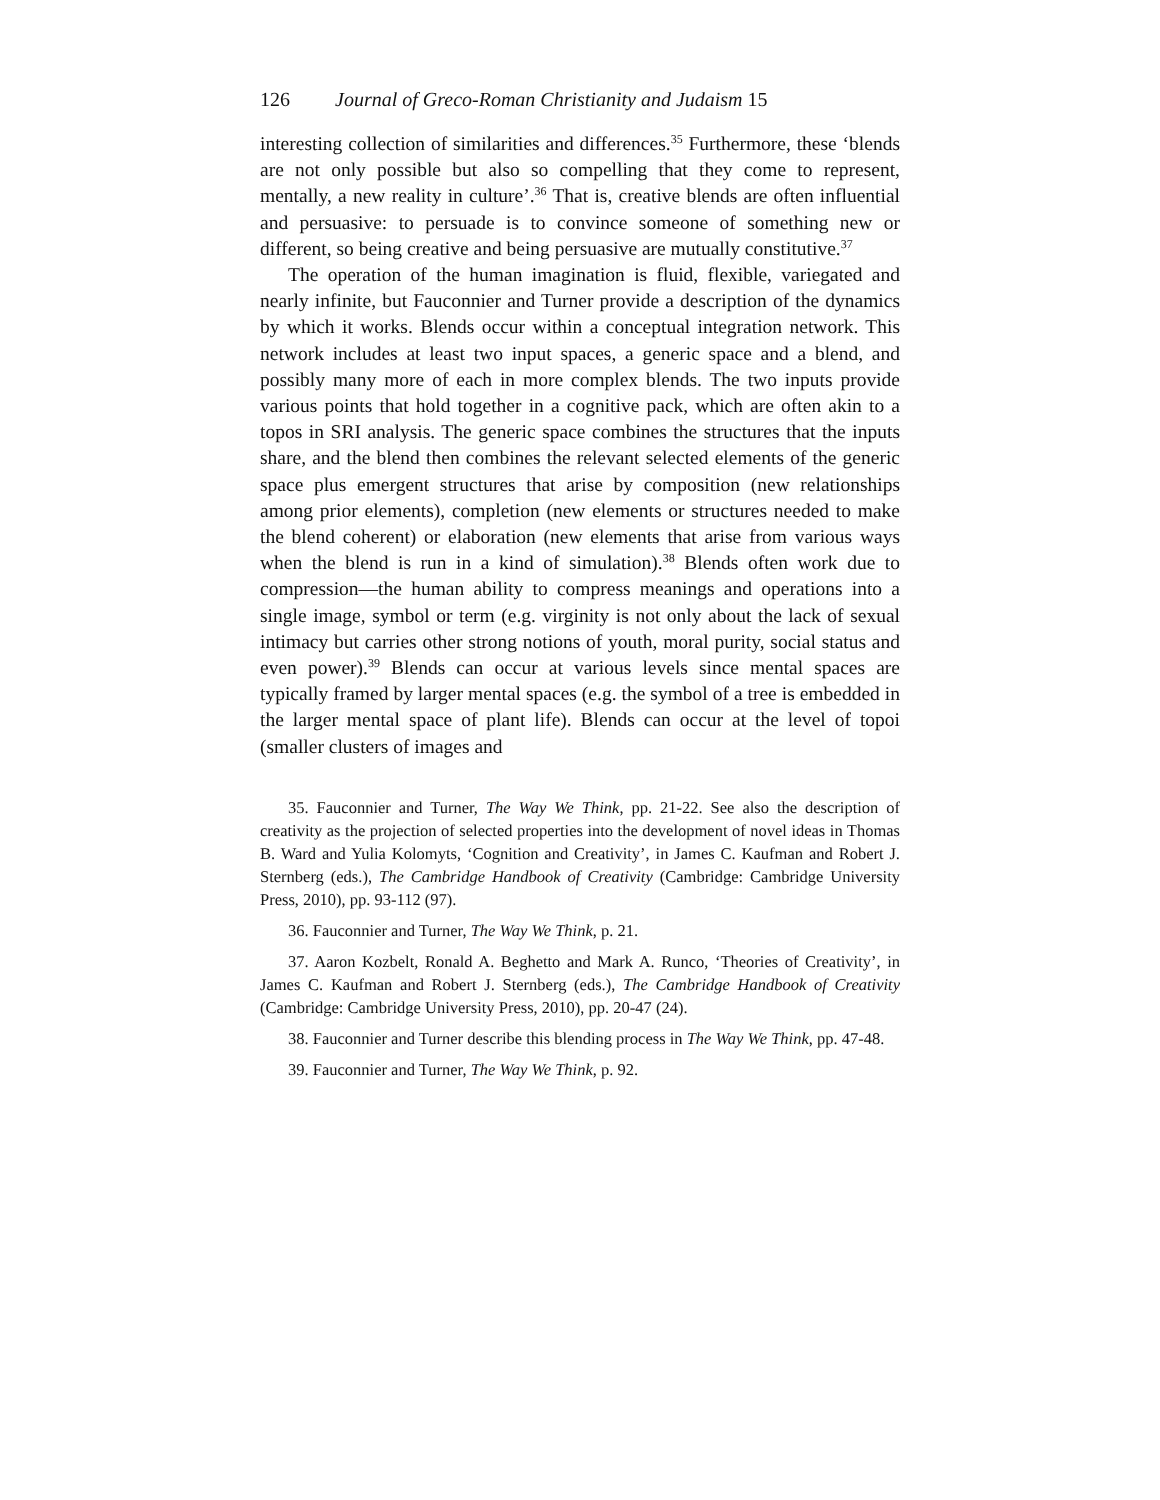126 Journal of Greco-Roman Christianity and Judaism 15
interesting collection of similarities and differences.<sup>35</sup> Furthermore, these ‘blends are not only possible but also so compelling that they come to represent, mentally, a new reality in culture’.<sup>36</sup> That is, creative blends are often influential and persuasive: to persuade is to convince someone of something new or different, so being creative and being persuasive are mutually constitutive.<sup>37</sup>
The operation of the human imagination is fluid, flexible, variegated and nearly infinite, but Fauconnier and Turner provide a description of the dynamics by which it works. Blends occur within a conceptual integration network. This network includes at least two input spaces, a generic space and a blend, and possibly many more of each in more complex blends. The two inputs provide various points that hold together in a cognitive pack, which are often akin to a topos in SRI analysis. The generic space combines the structures that the inputs share, and the blend then combines the relevant selected elements of the generic space plus emergent structures that arise by composition (new relationships among prior elements), completion (new elements or structures needed to make the blend coherent) or elaboration (new elements that arise from various ways when the blend is run in a kind of simulation).<sup>38</sup> Blends often work due to compression—the human ability to compress meanings and operations into a single image, symbol or term (e.g. virginity is not only about the lack of sexual intimacy but carries other strong notions of youth, moral purity, social status and even power).<sup>39</sup> Blends can occur at various levels since mental spaces are typically framed by larger mental spaces (e.g. the symbol of a tree is embedded in the larger mental space of plant life). Blends can occur at the level of topoi (smaller clusters of images and
35. Fauconnier and Turner, The Way We Think, pp. 21-22. See also the description of creativity as the projection of selected properties into the development of novel ideas in Thomas B. Ward and Yulia Kolomyts, ‘Cognition and Creativity’, in James C. Kaufman and Robert J. Sternberg (eds.), The Cambridge Handbook of Creativity (Cambridge: Cambridge University Press, 2010), pp. 93-112 (97).
36. Fauconnier and Turner, The Way We Think, p. 21.
37. Aaron Kozbelt, Ronald A. Beghetto and Mark A. Runco, ‘Theories of Creativity’, in James C. Kaufman and Robert J. Sternberg (eds.), The Cambridge Handbook of Creativity (Cambridge: Cambridge University Press, 2010), pp. 20-47 (24).
38. Fauconnier and Turner describe this blending process in The Way We Think, pp. 47-48.
39. Fauconnier and Turner, The Way We Think, p. 92.